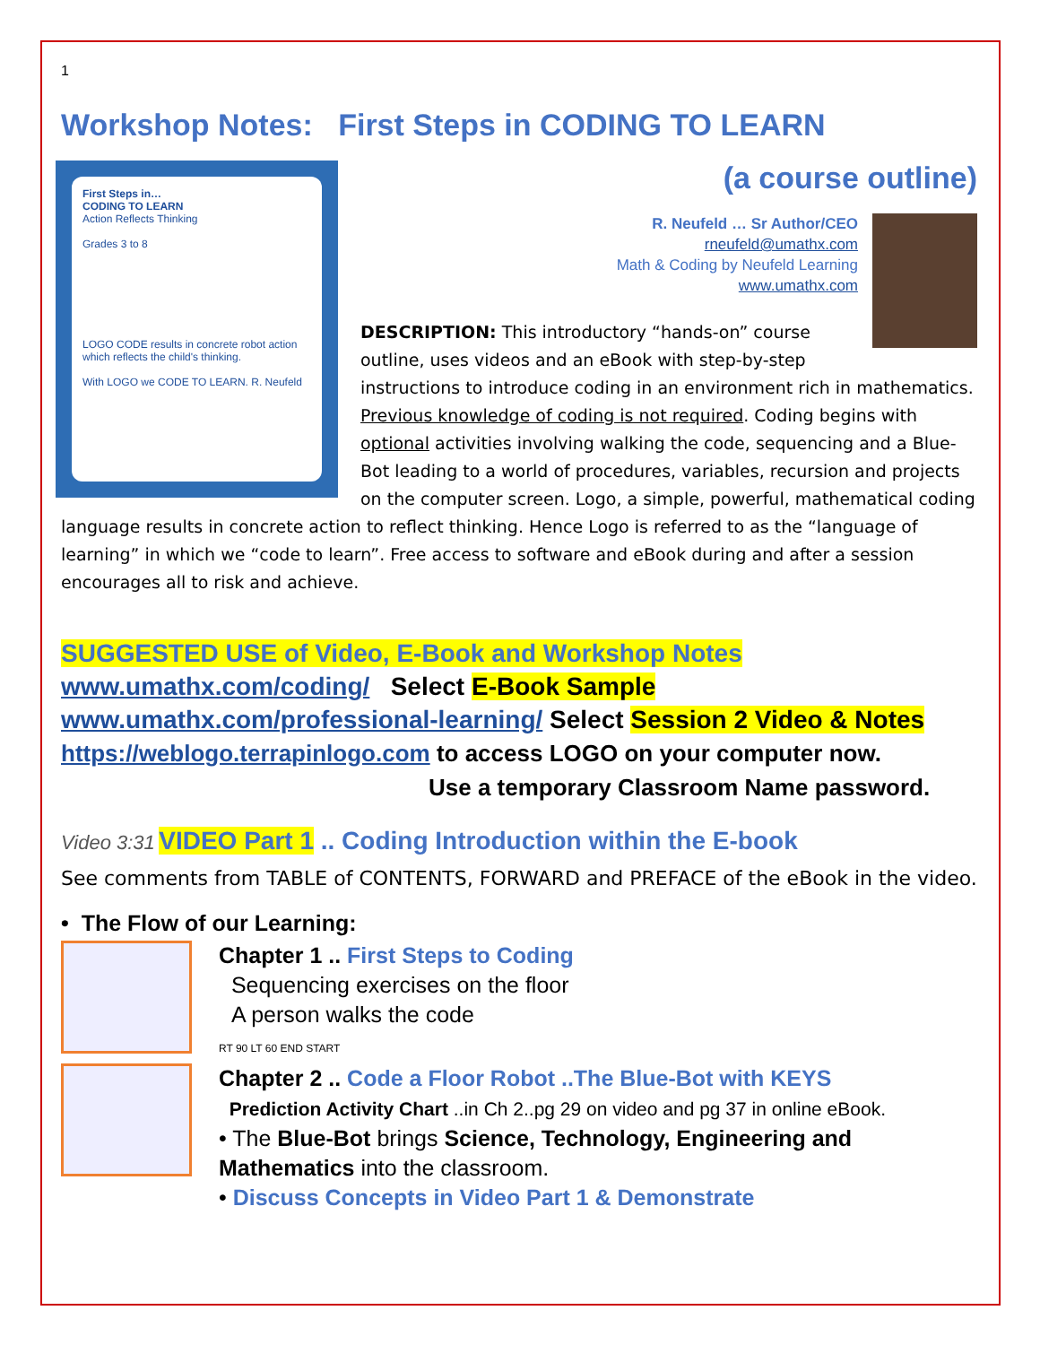1
Workshop Notes: First Steps in CODING TO LEARN
First Steps in…
CODING TO LEARN
Action Reflects Thinking
Grades 3 to 8
LOGO CODE results in concrete robot action which reflects the child's thinking.
With LOGO we CODE TO LEARN. R. Neufeld
(a course outline)
R. Neufeld … Sr Author/CEO
rneufeld@umathx.com
Math & Coding by Neufeld Learning
www.umathx.com
DESCRIPTION: This introductory “hands-on” course outline, uses videos and an eBook with step-by-step instructions to introduce coding in an environment rich in mathematics. Previous knowledge of coding is not required. Coding begins with optional activities involving walking the code, sequencing and a Blue-Bot leading to a world of procedures, variables, recursion and projects on the computer screen. Logo, a simple, powerful, mathematical coding language results in concrete action to reflect thinking. Hence Logo is referred to as the “language of learning” in which we “code to learn”. Free access to software and eBook during and after a session encourages all to risk and achieve.
SUGGESTED USE of Video, E-Book and Workshop Notes
www.umathx.com/coding/ Select E-Book Sample
www.umathx.com/professional-learning/ Select Session 2 Video & Notes
https://weblogo.terrapinlogo.com to access LOGO on your computer now.
Use a temporary Classroom Name password.
Video 3:31 VIDEO Part 1 .. Coding Introduction within the E-book
See comments from TABLE of CONTENTS, FORWARD and PREFACE of the eBook in the video.
• The Flow of our Learning:
Chapter 1 .. First Steps to Coding
Sequencing exercises on the floor
A person walks the code
RT 90 LT 60 END START
Chapter 2 .. Code a Floor Robot ..The Blue-Bot with KEYS
Prediction Activity Chart ..in Ch 2..pg 29 on video and pg 37 in online eBook.
• The Blue-Bot brings Science, Technology, Engineering and Mathematics into the classroom.
• Discuss Concepts in Video Part 1 & Demonstrate